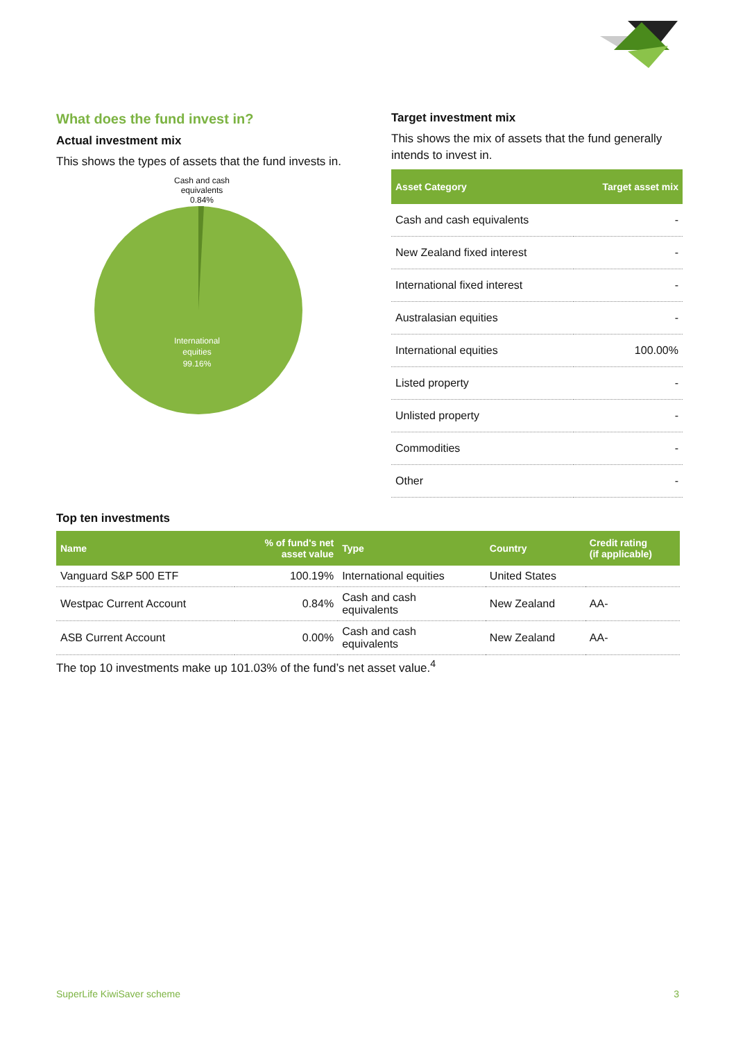What does the fund invest in?
Actual investment mix
This shows the types of assets that the fund invests in.
Cash and cash
equivalents
0.84%
International
equities
99.16%
Target investment mix
This shows the mix of assets that the fund generally intends to invest in.
| Asset Category | Target asset mix |
| --- | --- |
| Cash and cash equivalents | - |
| New Zealand fixed interest | - |
| International fixed interest | - |
| Australasian equities | - |
| International equities | 100.00% |
| Listed property | - |
| Unlisted property | - |
| Commodities | - |
| Other | - |
Top ten investments
| Name | % of fund's net asset value | Type | Country | Credit rating (if applicable) |
| --- | --- | --- | --- | --- |
| Vanguard S&P 500 ETF | 100.19% | International equities | United States | |
| Westpac Current Account | 0.84% | Cash and cash equivalents | New Zealand | AA- |
| ASB Current Account | 0.00% | Cash and cash equivalents | New Zealand | AA- |
The top 10 investments make up 101.03% of the fund’s net asset value.<sup>4</sup>
SuperLife KiwiSaver scheme 3